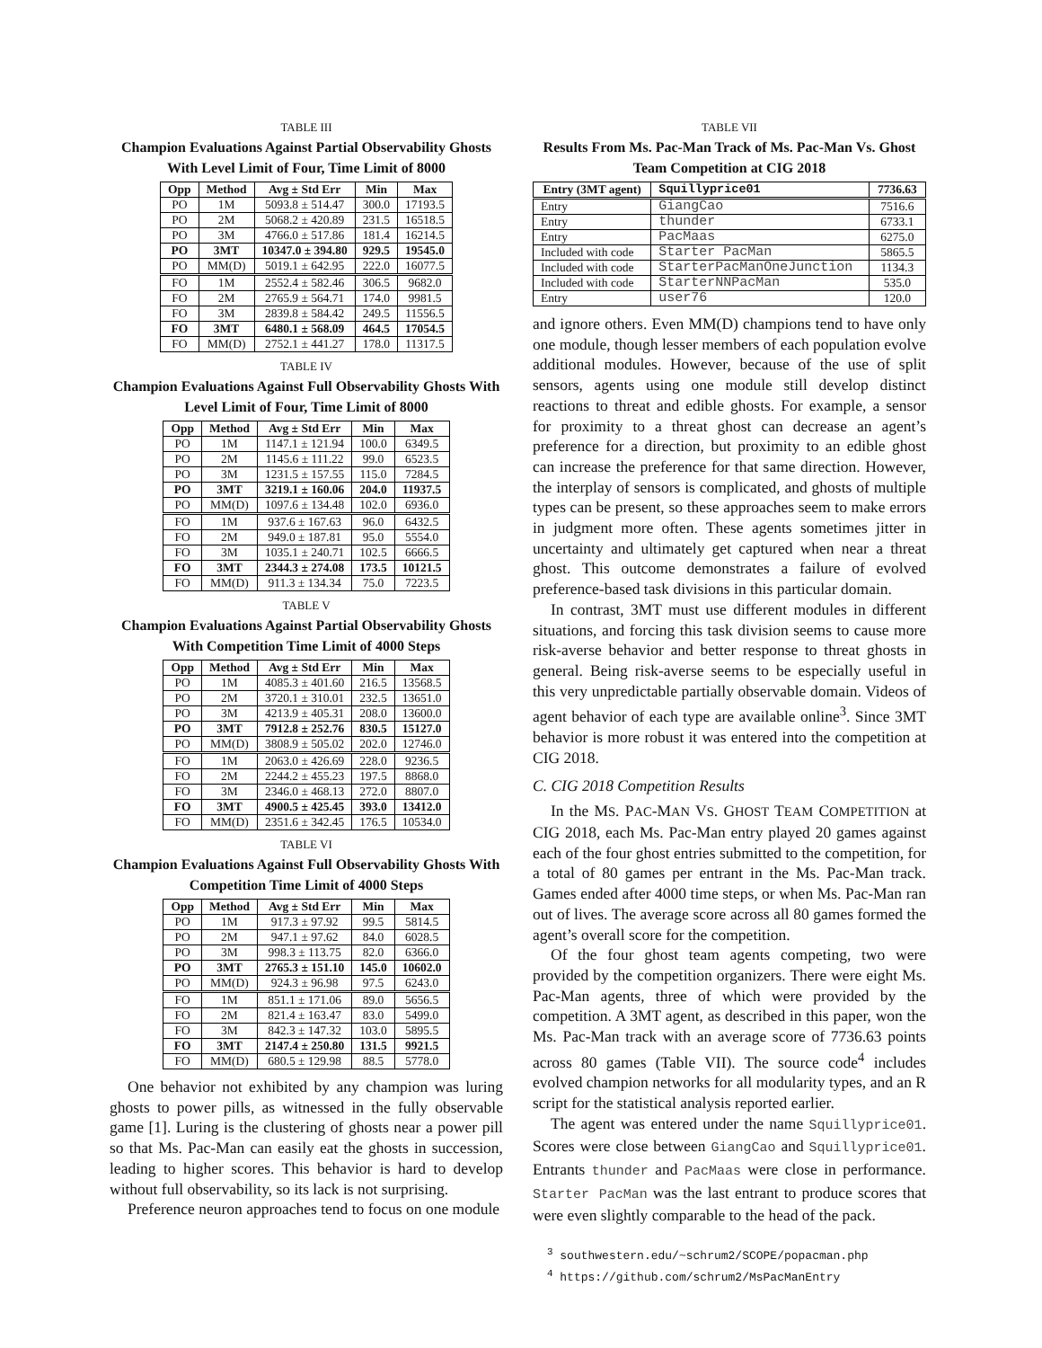TABLE III
Champion Evaluations Against Partial Observability Ghosts With Level Limit of Four, Time Limit of 8000
| Opp | Method | Avg ± Std Err | Min | Max |
| --- | --- | --- | --- | --- |
| PO | 1M | 5093.8 ± 514.47 | 300.0 | 17193.5 |
| PO | 2M | 5068.2 ± 420.89 | 231.5 | 16518.5 |
| PO | 3M | 4766.0 ± 517.86 | 181.4 | 16214.5 |
| PO | 3MT | 10347.0 ± 394.80 | 929.5 | 19545.0 |
| PO | MM(D) | 5019.1 ± 642.95 | 222.0 | 16077.5 |
| FO | 1M | 2552.4 ± 582.46 | 306.5 | 9682.0 |
| FO | 2M | 2765.9 ± 564.71 | 174.0 | 9981.5 |
| FO | 3M | 2839.8 ± 584.42 | 249.5 | 11556.5 |
| FO | 3MT | 6480.1 ± 568.09 | 464.5 | 17054.5 |
| FO | MM(D) | 2752.1 ± 441.27 | 178.0 | 11317.5 |
TABLE IV
Champion Evaluations Against Full Observability Ghosts With Level Limit of Four, Time Limit of 8000
| Opp | Method | Avg ± Std Err | Min | Max |
| --- | --- | --- | --- | --- |
| PO | 1M | 1147.1 ± 121.94 | 100.0 | 6349.5 |
| PO | 2M | 1145.6 ± 111.22 | 99.0 | 6523.5 |
| PO | 3M | 1231.5 ± 157.55 | 115.0 | 7284.5 |
| PO | 3MT | 3219.1 ± 160.06 | 204.0 | 11937.5 |
| PO | MM(D) | 1097.6 ± 134.48 | 102.0 | 6936.0 |
| FO | 1M | 937.6 ± 167.63 | 96.0 | 6432.5 |
| FO | 2M | 949.0 ± 187.81 | 95.0 | 5554.0 |
| FO | 3M | 1035.1 ± 240.71 | 102.5 | 6666.5 |
| FO | 3MT | 2344.3 ± 274.08 | 173.5 | 10121.5 |
| FO | MM(D) | 911.3 ± 134.34 | 75.0 | 7223.5 |
TABLE V
Champion Evaluations Against Partial Observability Ghosts With Competition Time Limit of 4000 Steps
| Opp | Method | Avg ± Std Err | Min | Max |
| --- | --- | --- | --- | --- |
| PO | 1M | 4085.3 ± 401.60 | 216.5 | 13568.5 |
| PO | 2M | 3720.1 ± 310.01 | 232.5 | 13651.0 |
| PO | 3M | 4213.9 ± 405.31 | 208.0 | 13600.0 |
| PO | 3MT | 7912.8 ± 252.76 | 830.5 | 15127.0 |
| PO | MM(D) | 3808.9 ± 505.02 | 202.0 | 12746.0 |
| FO | 1M | 2063.0 ± 426.69 | 228.0 | 9236.5 |
| FO | 2M | 2244.2 ± 455.23 | 197.5 | 8868.0 |
| FO | 3M | 2346.0 ± 468.13 | 272.0 | 8807.0 |
| FO | 3MT | 4900.5 ± 425.45 | 393.0 | 13412.0 |
| FO | MM(D) | 2351.6 ± 342.45 | 176.5 | 10534.0 |
TABLE VI
Champion Evaluations Against Full Observability Ghosts With Competition Time Limit of 4000 Steps
| Opp | Method | Avg ± Std Err | Min | Max |
| --- | --- | --- | --- | --- |
| PO | 1M | 917.3 ± 97.92 | 99.5 | 5814.5 |
| PO | 2M | 947.1 ± 97.62 | 84.0 | 6028.5 |
| PO | 3M | 998.3 ± 113.75 | 82.0 | 6366.0 |
| PO | 3MT | 2765.3 ± 151.10 | 145.0 | 10602.0 |
| PO | MM(D) | 924.3 ± 96.98 | 97.5 | 6243.0 |
| FO | 1M | 851.1 ± 171.06 | 89.0 | 5656.5 |
| FO | 2M | 821.4 ± 163.47 | 83.0 | 5499.0 |
| FO | 3M | 842.3 ± 147.32 | 103.0 | 5895.5 |
| FO | 3MT | 2147.4 ± 250.80 | 131.5 | 9921.5 |
| FO | MM(D) | 680.5 ± 129.98 | 88.5 | 5778.0 |
One behavior not exhibited by any champion was luring ghosts to power pills, as witnessed in the fully observable game [1]. Luring is the clustering of ghosts near a power pill so that Ms. Pac-Man can easily eat the ghosts in succession, leading to higher scores. This behavior is hard to develop without full observability, so its lack is not surprising.
Preference neuron approaches tend to focus on one module
TABLE VII
Results From Ms. Pac-Man Track of Ms. Pac-Man Vs. Ghost Team Competition at CIG 2018
| Entry (3MT agent) | Squillyprice01 | 7736.63 |
| --- | --- | --- |
| Entry | GiangCao | 7516.6 |
| Entry | thunder | 6733.1 |
| Entry | PacMaas | 6275.0 |
| Included with code | Starter PacMan | 5865.5 |
| Included with code | StarterPacManOneJunction | 1134.3 |
| Included with code | StarterNNPacMan | 535.0 |
| Entry | user76 | 120.0 |
and ignore others. Even MM(D) champions tend to have only one module, though lesser members of each population evolve additional modules. However, because of the use of split sensors, agents using one module still develop distinct reactions to threat and edible ghosts. For example, a sensor for proximity to a threat ghost can decrease an agent’s preference for a direction, but proximity to an edible ghost can increase the preference for that same direction. However, the interplay of sensors is complicated, and ghosts of multiple types can be present, so these approaches seem to make errors in judgment more often. These agents sometimes jitter in uncertainty and ultimately get captured when near a threat ghost. This outcome demonstrates a failure of evolved preference-based task divisions in this particular domain.
In contrast, 3MT must use different modules in different situations, and forcing this task division seems to cause more risk-averse behavior and better response to threat ghosts in general. Being risk-averse seems to be especially useful in this very unpredictable partially observable domain. Videos of agent behavior of each type are available online<sup>3</sup>. Since 3MT behavior is more robust it was entered into the competition at CIG 2018.
C. CIG 2018 Competition Results
In the MS. PAC-MAN VS. GHOST TEAM COMPETITION at CIG 2018, each Ms. Pac-Man entry played 20 games against each of the four ghost entries submitted to the competition, for a total of 80 games per entrant in the Ms. Pac-Man track. Games ended after 4000 time steps, or when Ms. Pac-Man ran out of lives. The average score across all 80 games formed the agent’s overall score for the competition.
Of the four ghost team agents competing, two were provided by the competition organizers. There were eight Ms. Pac-Man agents, three of which were provided by the competition. A 3MT agent, as described in this paper, won the Ms. Pac-Man track with an average score of 7736.63 points across 80 games (Table VII). The source code<sup>4</sup> includes evolved champion networks for all modularity types, and an R script for the statistical analysis reported earlier.
The agent was entered under the name Squillyprice01. Scores were close between GiangCao and Squillyprice01. Entrants thunder and PacMaas were close in performance. Starter PacMan was the last entrant to produce scores that were even slightly comparable to the head of the pack.
<sup>3</sup> southwestern.edu/~schrum2/SCOPE/popacman.php
<sup>4</sup> https://github.com/schrum2/MsPacManEntry